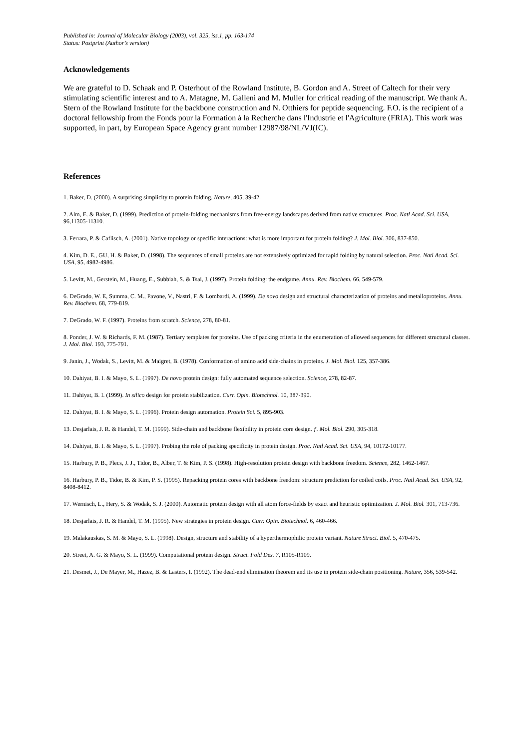Published in: Journal of Molecular Biology (2003), vol. 325, iss.1, pp. 163-174
Status: Postprint (Author’s version)
Acknowledgements
We are grateful to D. Schaak and P. Osterhout of the Rowland Institute, B. Gordon and A. Street of Caltech for their very stimulating scientific interest and to A. Matagne, M. Galleni and M. Muller for critical reading of the manuscript. We thank A. Stern of the Rowland Institute for the backbone construction and N. Otthiers for peptide sequencing. F.O. is the recipient of a doctoral fellowship from the Fonds pour la Formation à la Recherche dans l'Industrie et l'Agriculture (FRIA). This work was supported, in part, by European Space Agency grant number 12987/98/NL/VJ(IC).
References
1. Baker, D. (2000). A surprising simplicity to protein folding. Nature, 405, 39-42.
2. Alm, E. & Baker, D. (1999). Prediction of protein-folding mechanisms from free-energy landscapes derived from native structures. Proc. Natl Acad. Sci. USA, 96,11305-11310.
3. Ferrara, P. & Caflisch, A. (2001). Native topology or specific interactions: what is more important for protein folding? J. Mol. Biol. 306, 837-850.
4. Kim, D. E., GU, H. & Baker, D. (1998). The sequences of small proteins are not extensively optimized for rapid folding by natural selection. Proc. Natl Acad. Sci. USA, 95, 4982-4986.
5. Levitt, M., Gerstein, M., Huang, E., Subbiah, S. & Tsai, J. (1997). Protein folding: the endgame. Annu. Rev. Biochem. 66, 549-579.
6. DeGrado, W. E, Summa, C. M., Pavone, V., Nastri, F. & Lombardi, A. (1999). De novo design and structural characterization of proteins and metalloproteins. Annu. Rev. Biochem. 68, 779-819.
7. DeGrado, W. F. (1997). Proteins from scratch. Science, 278, 80-81.
8. Ponder, J. W. & Richards, F. M. (1987). Tertiary templates for proteins. Use of packing criteria in the enumeration of allowed sequences for different structural classes. J. Mol. Biol. 193, 775-791.
9. Janin, J., Wodak, S., Levitt, M. & Maigret, B. (1978). Conformation of amino acid side-chains in proteins. J. Mol. Biol. 125, 357-386.
10. Dahiyat, B. I. & Mayo, S. L. (1997). De novo protein design: fully automated sequence selection. Science, 278, 82-87.
11. Dahiyat, B. I. (1999). In silico design for protein stabilization. Curr. Opin. Biotechnol. 10, 387-390.
12. Dahiyat, B. I. & Mayo, S. L. (1996). Protein design automation. Protein Sci. 5, 895-903.
13. Desjarlais, J. R. & Handel, T. M. (1999). Side-chain and backbone flexibility in protein core design. ƒ. Mol. Biol. 290, 305-318.
14. Dahiyat, B. I. & Mayo, S. L. (1997). Probing the role of packing specificity in protein design. Proc. Natl Acad. Sci. USA, 94, 10172-10177.
15. Harbury, P. B., Plecs, J. J., Tidor, B., Alber, T. & Kim, P. S. (1998). High-resolution protein design with backbone freedom. Science, 282, 1462-1467.
16. Harbury, P. B., Tidor, B. & Kim, P. S. (1995). Repacking protein cores with backbone freedom: structure prediction for coiled coils. Proc. Natl Acad. Sci. USA, 92, 8408-8412.
17. Wernisch, L., Hery, S. & Wodak, S. J. (2000). Automatic protein design with all atom force-fields by exact and heuristic optimization. J. Mol. Biol. 301, 713-736.
18. Desjarlais, J. R. & Handel, T. M. (1995). New strategies in protein design. Curr. Opin. Biotechnol. 6, 460-466.
19. Malakauskas, S. M. & Mayo, S. L. (1998). Design, structure and stability of a hyperthermophilic protein variant. Nature Struct. Biol. 5, 470-475.
20. Street, A. G. & Mayo, S. L. (1999). Computational protein design. Struct. Fold Des. 7, R105-R109.
21. Desmet, J., De Mayer, M., Hazez, B. & Lasters, I. (1992). The dead-end elimination theorem and its use in protein side-chain positioning. Nature, 356, 539-542.